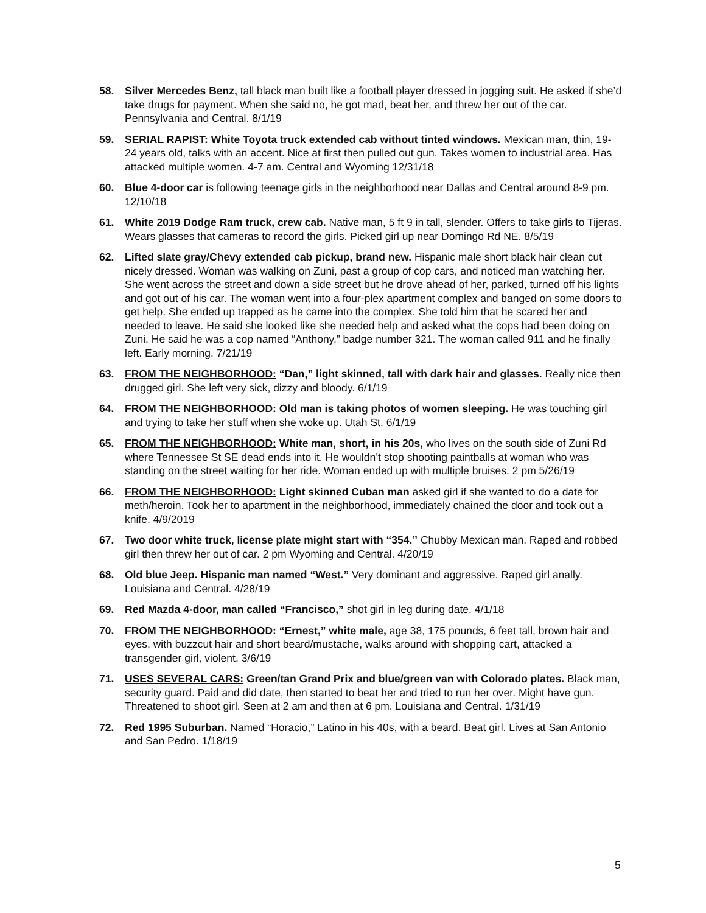58. Silver Mercedes Benz, tall black man built like a football player dressed in jogging suit. He asked if she’d take drugs for payment. When she said no, he got mad, beat her, and threw her out of the car. Pennsylvania and Central. 8/1/19
59. SERIAL RAPIST: White Toyota truck extended cab without tinted windows. Mexican man, thin, 19-24 years old, talks with an accent. Nice at first then pulled out gun. Takes women to industrial area. Has attacked multiple women. 4-7 am. Central and Wyoming 12/31/18
60. Blue 4-door car is following teenage girls in the neighborhood near Dallas and Central around 8-9 pm. 12/10/18
61. White 2019 Dodge Ram truck, crew cab. Native man, 5 ft 9 in tall, slender. Offers to take girls to Tijeras. Wears glasses that cameras to record the girls. Picked girl up near Domingo Rd NE. 8/5/19
62. Lifted slate gray/Chevy extended cab pickup, brand new. Hispanic male short black hair clean cut nicely dressed. Woman was walking on Zuni, past a group of cop cars, and noticed man watching her. She went across the street and down a side street but he drove ahead of her, parked, turned off his lights and got out of his car. The woman went into a four-plex apartment complex and banged on some doors to get help. She ended up trapped as he came into the complex. She told him that he scared her and needed to leave. He said she looked like she needed help and asked what the cops had been doing on Zuni. He said he was a cop named “Anthony,” badge number 321. The woman called 911 and he finally left. Early morning. 7/21/19
63. FROM THE NEIGHBORHOOD: “Dan,” light skinned, tall with dark hair and glasses. Really nice then drugged girl. She left very sick, dizzy and bloody. 6/1/19
64. FROM THE NEIGHBORHOOD: Old man is taking photos of women sleeping. He was touching girl and trying to take her stuff when she woke up. Utah St. 6/1/19
65. FROM THE NEIGHBORHOOD: White man, short, in his 20s, who lives on the south side of Zuni Rd where Tennessee St SE dead ends into it. He wouldn’t stop shooting paintballs at woman who was standing on the street waiting for her ride. Woman ended up with multiple bruises. 2 pm 5/26/19
66. FROM THE NEIGHBORHOOD: Light skinned Cuban man asked girl if she wanted to do a date for meth/heroin. Took her to apartment in the neighborhood, immediately chained the door and took out a knife. 4/9/2019
67. Two door white truck, license plate might start with “354.” Chubby Mexican man. Raped and robbed girl then threw her out of car. 2 pm Wyoming and Central. 4/20/19
68. Old blue Jeep. Hispanic man named “West.” Very dominant and aggressive. Raped girl anally. Louisiana and Central. 4/28/19
69. Red Mazda 4-door, man called “Francisco,” shot girl in leg during date. 4/1/18
70. FROM THE NEIGHBORHOOD: “Ernest,” white male, age 38, 175 pounds, 6 feet tall, brown hair and eyes, with buzzcut hair and short beard/mustache, walks around with shopping cart, attacked a transgender girl, violent. 3/6/19
71. USES SEVERAL CARS: Green/tan Grand Prix and blue/green van with Colorado plates. Black man, security guard. Paid and did date, then started to beat her and tried to run her over. Might have gun. Threatened to shoot girl. Seen at 2 am and then at 6 pm. Louisiana and Central. 1/31/19
72. Red 1995 Suburban. Named “Horacio,” Latino in his 40s, with a beard. Beat girl. Lives at San Antonio and San Pedro. 1/18/19
5